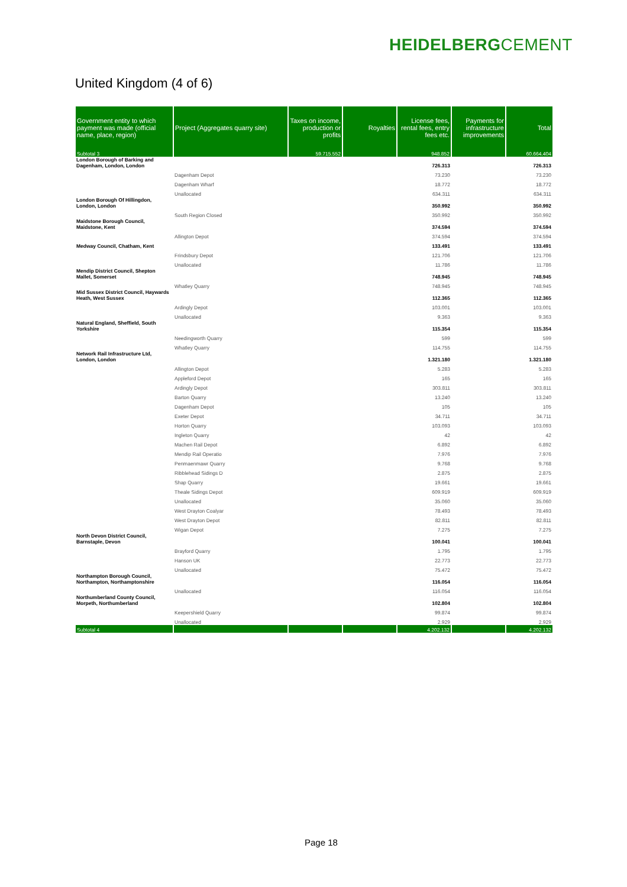HEIDELBERGCEMENT
United Kingdom (4 of 6)
| Government entity to which payment was made (official name, place, region) | Project (Aggregates quarry site) | Taxes on income, production or profits | Royalties | License fees, rental fees, entry fees etc. | Payments for infrastructure improvements | Total |
| --- | --- | --- | --- | --- | --- | --- |
| Subtotal 3 | | 59.715.552 | | 948.852 | | 60.664.404 |
| London Borough of Barking and Dagenham, London, London | | | | 726.313 | | 726.313 |
| | Dagenham Depot | | | 73.230 | | 73.230 |
| | Dagenham Wharf | | | 18.772 | | 18.772 |
| | Unallocated | | | 634.311 | | 634.311 |
| London Borough Of Hillingdon, London, London | | | | 350.992 | | 350.992 |
| | South Region Closed | | | 350.992 | | 350.992 |
| Maidstone Borough Council, Maidstone, Kent | | | | 374.594 | | 374.594 |
| | Allington Depot | | | 374.594 | | 374.594 |
| Medway Council, Chatham, Kent | | | | 133.491 | | 133.491 |
| | Frindsbury Depot | | | 121.706 | | 121.706 |
| | Unallocated | | | 11.786 | | 11.786 |
| Mendip District Council, Shepton Mallet, Somerset | | | | 748.945 | | 748.945 |
| | Whatley Quarry | | | 748.945 | | 748.945 |
| Mid Sussex District Council, Haywards Heath, West Sussex | | | | 112.365 | | 112.365 |
| | Ardingly Depot | | | 103.001 | | 103.001 |
| | Unallocated | | | 9.363 | | 9.363 |
| Natural England, Sheffield, South Yorkshire | | | | 115.354 | | 115.354 |
| | Needingworth Quarry | | | 599 | | 599 |
| | Whatley Quarry | | | 114.755 | | 114.755 |
| Network Rail Infrastructure Ltd, London, London | | | | 1.321.180 | | 1.321.180 |
| | Allington Depot | | | 5.283 | | 5.283 |
| | Appleford Depot | | | 165 | | 165 |
| | Ardingly Depot | | | 303.811 | | 303.811 |
| | Barton Quarry | | | 13.240 | | 13.240 |
| | Dagenham Depot | | | 105 | | 105 |
| | Exeter Depot | | | 34.711 | | 34.711 |
| | Horton Quarry | | | 103.093 | | 103.093 |
| | Ingleton Quarry | | | 42 | | 42 |
| | Machen Rail Depot | | | 6.892 | | 6.892 |
| | Mendip Rail Operatio | | | 7.976 | | 7.976 |
| | Penmaenmawr Quarry | | | 9.768 | | 9.768 |
| | Ribblehead Sidings D | | | 2.875 | | 2.875 |
| | Shap Quarry | | | 19.661 | | 19.661 |
| | Theale Sidings Depot | | | 609.919 | | 609.919 |
| | Unallocated | | | 35.060 | | 35.060 |
| | West Drayton Coalyar | | | 78.493 | | 78.493 |
| | West Drayton Depot | | | 82.811 | | 82.811 |
| | Wigan Depot | | | 7.275 | | 7.275 |
| North Devon District Council, Barnstaple, Devon | | | | 100.041 | | 100.041 |
| | Brayford Quarry | | | 1.795 | | 1.795 |
| | Hanson UK | | | 22.773 | | 22.773 |
| | Unallocated | | | 75.472 | | 75.472 |
| Northampton Borough Council, Northampton, Northamptonshire | | | | 116.054 | | 116.054 |
| | Unallocated | | | 116.054 | | 116.054 |
| Northumberland County Council, Morpeth, Northumberland | | | | 102.804 | | 102.804 |
| | Keepershield Quarry | | | 99.874 | | 99.874 |
| | Unallocated | | | 2.929 | | 2.929 |
| Subtotal 4 | | | | 4.202.132 | | 4.202.132 |
Page 18